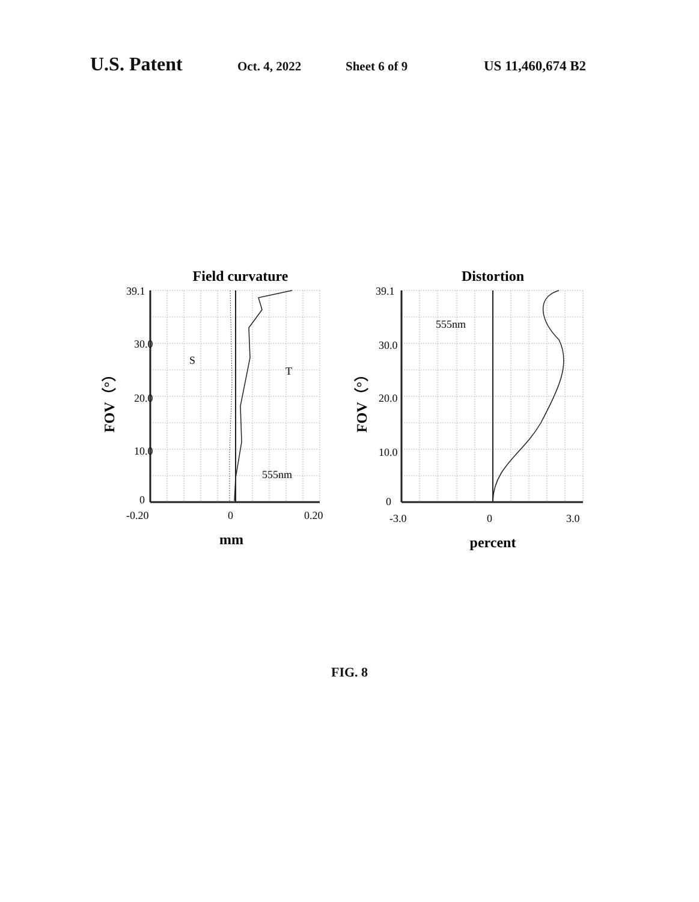U.S. Patent Oct. 4, 2022 Sheet 6 of 9 US 11,460,674 B2
Field curvature
39.1
30.0
20.0
10.0
0
-0.20
0
0.20
S
T
555nm
mm
FOV（°）
Distortion
39.1
30.0
20.0
10.0
0
-3.0
0
3.0
555nm
percent
FOV（°）
FIG. 8